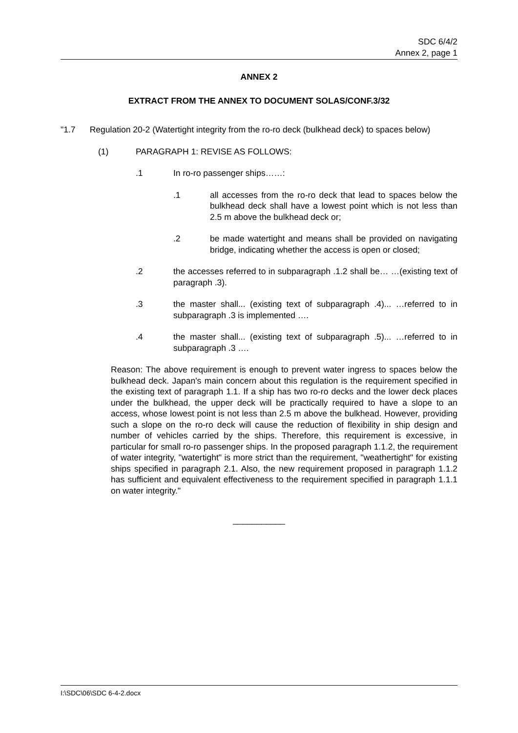SDC 6/4/2
Annex 2, page 1
ANNEX 2
EXTRACT FROM THE ANNEX TO DOCUMENT SOLAS/CONF.3/32
"1.7 Regulation 20-2 (Watertight integrity from the ro-ro deck (bulkhead deck) to spaces below)
(1) PARAGRAPH 1: REVISE AS FOLLOWS:
.1 In ro-ro passenger ships……:
.1 all accesses from the ro-ro deck that lead to spaces below the bulkhead deck shall have a lowest point which is not less than 2.5 m above the bulkhead deck or;
.2 be made watertight and means shall be provided on navigating bridge, indicating whether the access is open or closed;
.2 the accesses referred to in subparagraph .1.2 shall be… …(existing text of paragraph .3).
.3 the master shall... (existing text of subparagraph .4)... …referred to in subparagraph .3 is implemented ….
.4 the master shall... (existing text of subparagraph .5)... …referred to in subparagraph .3 ….
Reason: The above requirement is enough to prevent water ingress to spaces below the bulkhead deck. Japan's main concern about this regulation is the requirement specified in the existing text of paragraph 1.1. If a ship has two ro-ro decks and the lower deck places under the bulkhead, the upper deck will be practically required to have a slope to an access, whose lowest point is not less than 2.5 m above the bulkhead. However, providing such a slope on the ro-ro deck will cause the reduction of flexibility in ship design and number of vehicles carried by the ships. Therefore, this requirement is excessive, in particular for small ro-ro passenger ships. In the proposed paragraph 1.1.2, the requirement of water integrity, "watertight" is more strict than the requirement, "weathertight" for existing ships specified in paragraph 2.1. Also, the new requirement proposed in paragraph 1.1.2 has sufficient and equivalent effectiveness to the requirement specified in paragraph 1.1.1 on water integrity."
___________
I:\SDC\06\SDC 6-4-2.docx